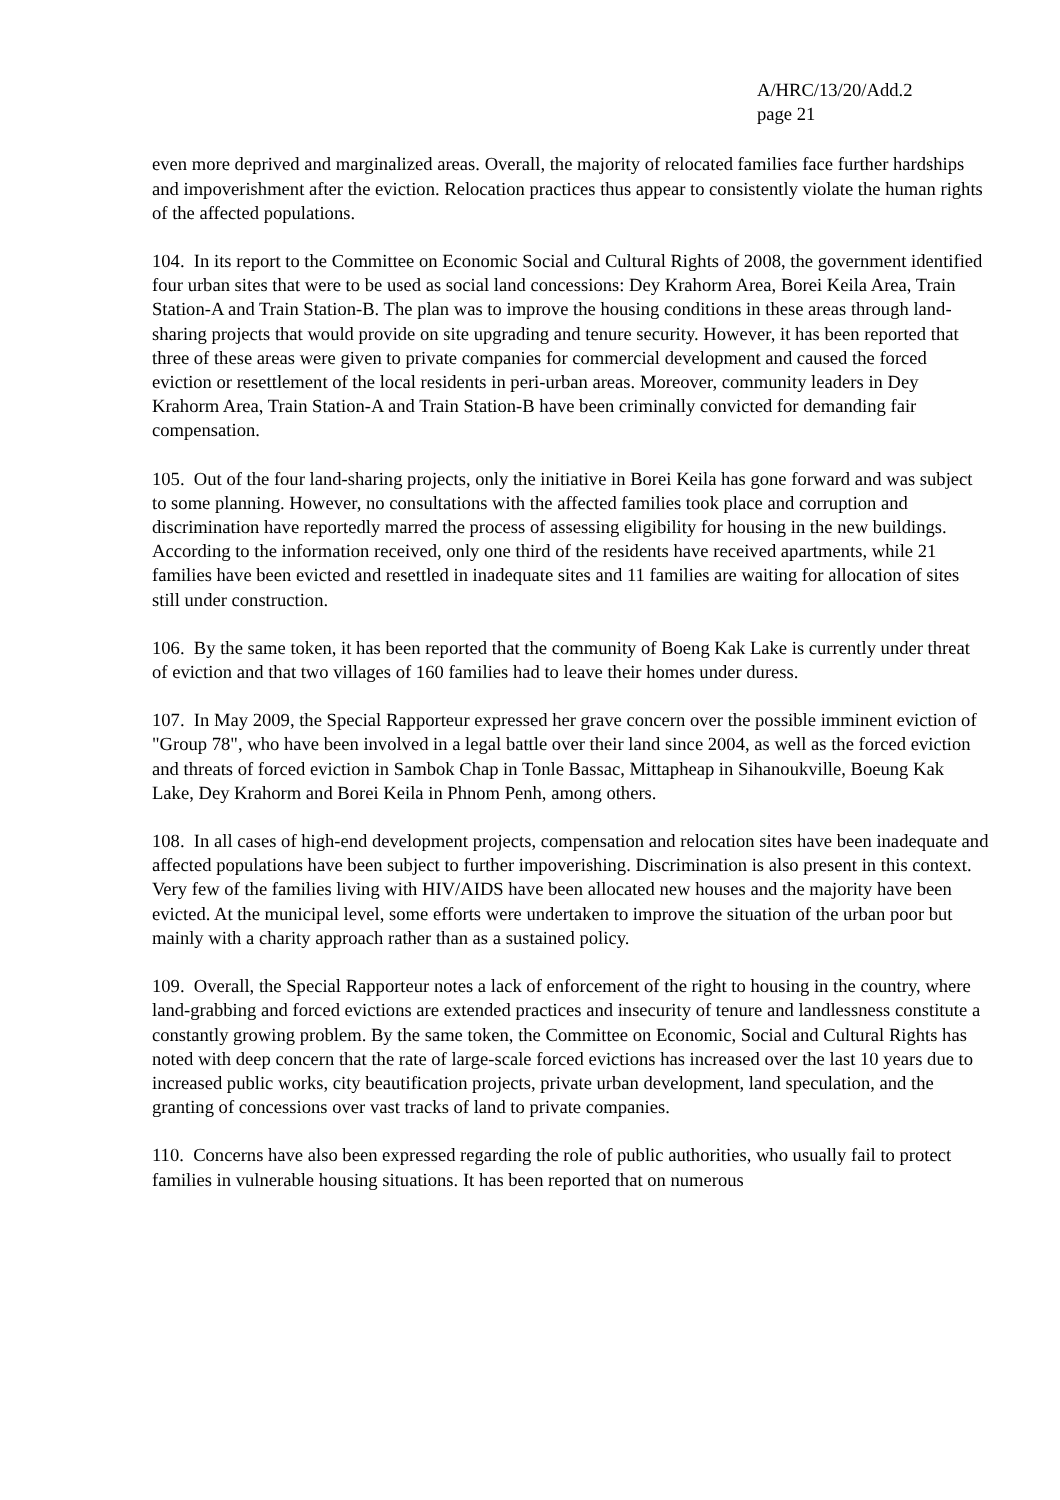A/HRC/13/20/Add.2
page 21
even more deprived and marginalized areas. Overall, the majority of relocated families face further hardships and impoverishment after the eviction. Relocation practices thus appear to consistently violate the human rights of the affected populations.
104. In its report to the Committee on Economic Social and Cultural Rights of 2008, the government identified four urban sites that were to be used as social land concessions: Dey Krahorm Area, Borei Keila Area, Train Station-A and Train Station-B. The plan was to improve the housing conditions in these areas through land-sharing projects that would provide on site upgrading and tenure security. However, it has been reported that three of these areas were given to private companies for commercial development and caused the forced eviction or resettlement of the local residents in peri-urban areas. Moreover, community leaders in Dey Krahorm Area, Train Station-A and Train Station-B have been criminally convicted for demanding fair compensation.
105. Out of the four land-sharing projects, only the initiative in Borei Keila has gone forward and was subject to some planning. However, no consultations with the affected families took place and corruption and discrimination have reportedly marred the process of assessing eligibility for housing in the new buildings. According to the information received, only one third of the residents have received apartments, while 21 families have been evicted and resettled in inadequate sites and 11 families are waiting for allocation of sites still under construction.
106. By the same token, it has been reported that the community of Boeng Kak Lake is currently under threat of eviction and that two villages of 160 families had to leave their homes under duress.
107. In May 2009, the Special Rapporteur expressed her grave concern over the possible imminent eviction of "Group 78", who have been involved in a legal battle over their land since 2004, as well as the forced eviction and threats of forced eviction in Sambok Chap in Tonle Bassac, Mittapheap in Sihanoukville, Boeung Kak Lake, Dey Krahorm and Borei Keila in Phnom Penh, among others.
108. In all cases of high-end development projects, compensation and relocation sites have been inadequate and affected populations have been subject to further impoverishing. Discrimination is also present in this context. Very few of the families living with HIV/AIDS have been allocated new houses and the majority have been evicted. At the municipal level, some efforts were undertaken to improve the situation of the urban poor but mainly with a charity approach rather than as a sustained policy.
109. Overall, the Special Rapporteur notes a lack of enforcement of the right to housing in the country, where land-grabbing and forced evictions are extended practices and insecurity of tenure and landlessness constitute a constantly growing problem. By the same token, the Committee on Economic, Social and Cultural Rights has noted with deep concern that the rate of large-scale forced evictions has increased over the last 10 years due to increased public works, city beautification projects, private urban development, land speculation, and the granting of concessions over vast tracks of land to private companies.
110. Concerns have also been expressed regarding the role of public authorities, who usually fail to protect families in vulnerable housing situations. It has been reported that on numerous